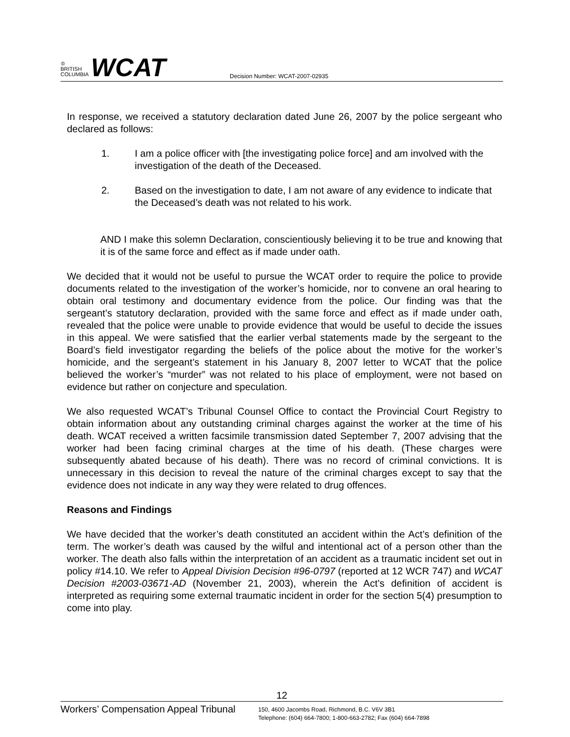♔
BRITISH
COLUMBIA
WCAT
Decision Number: WCAT-2007-02935
In response, we received a statutory declaration dated June 26, 2007 by the police sergeant who declared as follows:
1. I am a police officer with [the investigating police force] and am involved with the investigation of the death of the Deceased.
2. Based on the investigation to date, I am not aware of any evidence to indicate that the Deceased’s death was not related to his work.
AND I make this solemn Declaration, conscientiously believing it to be true and knowing that it is of the same force and effect as if made under oath.
We decided that it would not be useful to pursue the WCAT order to require the police to provide documents related to the investigation of the worker’s homicide, nor to convene an oral hearing to obtain oral testimony and documentary evidence from the police. Our finding was that the sergeant’s statutory declaration, provided with the same force and effect as if made under oath, revealed that the police were unable to provide evidence that would be useful to decide the issues in this appeal. We were satisfied that the earlier verbal statements made by the sergeant to the Board’s field investigator regarding the beliefs of the police about the motive for the worker’s homicide, and the sergeant’s statement in his January 8, 2007 letter to WCAT that the police believed the worker’s “murder” was not related to his place of employment, were not based on evidence but rather on conjecture and speculation.
We also requested WCAT’s Tribunal Counsel Office to contact the Provincial Court Registry to obtain information about any outstanding criminal charges against the worker at the time of his death. WCAT received a written facsimile transmission dated September 7, 2007 advising that the worker had been facing criminal charges at the time of his death. (These charges were subsequently abated because of his death). There was no record of criminal convictions. It is unnecessary in this decision to reveal the nature of the criminal charges except to say that the evidence does not indicate in any way they were related to drug offences.
Reasons and Findings
We have decided that the worker’s death constituted an accident within the Act’s definition of the term. The worker’s death was caused by the wilful and intentional act of a person other than the worker. The death also falls within the interpretation of an accident as a traumatic incident set out in policy #14.10. We refer to Appeal Division Decision #96-0797 (reported at 12 WCR 747) and WCAT Decision #2003-03671-AD (November 21, 2003), wherein the Act’s definition of accident is interpreted as requiring some external traumatic incident in order for the section 5(4) presumption to come into play.
12
Workers’ Compensation Appeal Tribunal
150, 4600 Jacombs Road, Richmond, B.C. V6V 3B1
Telephone: (604) 664-7800; 1-800-663-2782; Fax (604) 664-7898